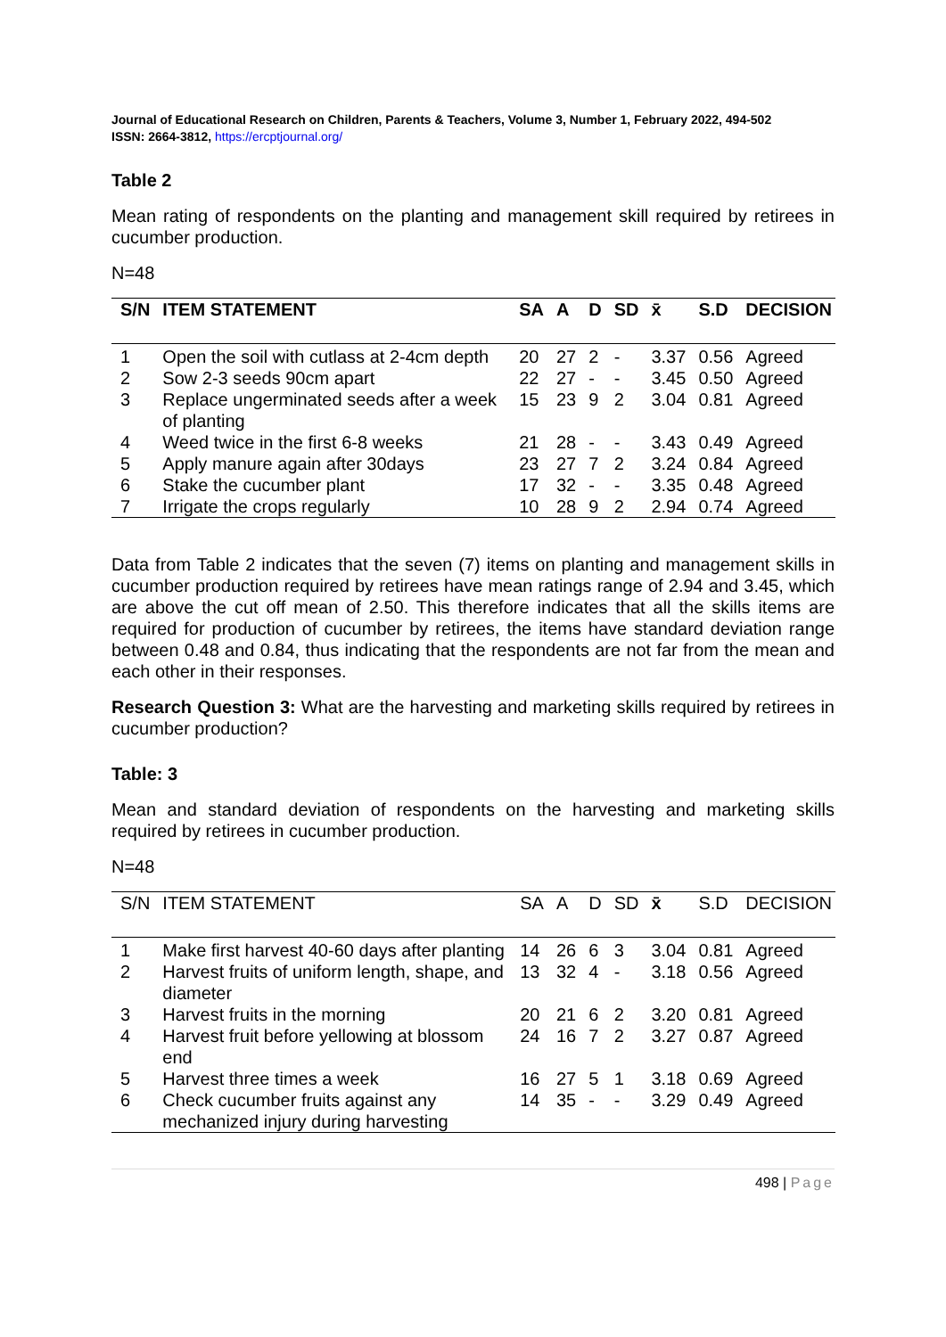Journal of Educational Research on Children, Parents & Teachers, Volume 3, Number 1, February 2022, 494-502
ISSN: 2664-3812, https://ercptjournal.org/
Table 2
Mean rating of respondents on the planting and management skill required by retirees in cucumber production.
N=48
| S/N | ITEM STATEMENT | SA | A | D | SD | x̄ | S.D | DECISION |
| --- | --- | --- | --- | --- | --- | --- | --- | --- |
| 1 | Open the soil with cutlass at 2-4cm depth | 20 | 27 | 2 | - | 3.37 | 0.56 | Agreed |
| 2 | Sow 2-3 seeds 90cm apart | 22 | 27 | - | - | 3.45 | 0.50 | Agreed |
| 3 | Replace ungerminated seeds after a week of planting | 15 | 23 | 9 | 2 | 3.04 | 0.81 | Agreed |
| 4 | Weed twice in the first 6-8 weeks | 21 | 28 | - | - | 3.43 | 0.49 | Agreed |
| 5 | Apply manure again after 30days | 23 | 27 | 7 | 2 | 3.24 | 0.84 | Agreed |
| 6 | Stake the cucumber plant | 17 | 32 | - | - | 3.35 | 0.48 | Agreed |
| 7 | Irrigate the crops regularly | 10 | 28 | 9 | 2 | 2.94 | 0.74 | Agreed |
Data from Table 2 indicates that the seven (7) items on planting and management skills in cucumber production required by retirees have mean ratings range of 2.94 and 3.45, which are above the cut off mean of 2.50. This therefore indicates that all the skills items are required for production of cucumber by retirees, the items have standard deviation range between 0.48 and 0.84, thus indicating that the respondents are not far from the mean and each other in their responses.
Research Question 3: What are the harvesting and marketing skills required by retirees in cucumber production?
Table: 3
Mean and standard deviation of respondents on the harvesting and marketing skills required by retirees in cucumber production.
N=48
| S/N | ITEM STATEMENT | SA | A | D | SD | x̄ | S.D | DECISION |
| --- | --- | --- | --- | --- | --- | --- | --- | --- |
| 1 | Make first harvest 40-60 days after planting | 14 | 26 | 6 | 3 | 3.04 | 0.81 | Agreed |
| 2 | Harvest fruits of uniform length, shape, and diameter | 13 | 32 | 4 | - | 3.18 | 0.56 | Agreed |
| 3 | Harvest fruits in the morning | 20 | 21 | 6 | 2 | 3.20 | 0.81 | Agreed |
| 4 | Harvest fruit before yellowing at blossom end | 24 | 16 | 7 | 2 | 3.27 | 0.87 | Agreed |
| 5 | Harvest three times a week | 16 | 27 | 5 | 1 | 3.18 | 0.69 | Agreed |
| 6 | Check cucumber fruits against any mechanized injury during harvesting | 14 | 35 | - | - | 3.29 | 0.49 | Agreed |
498 | Page